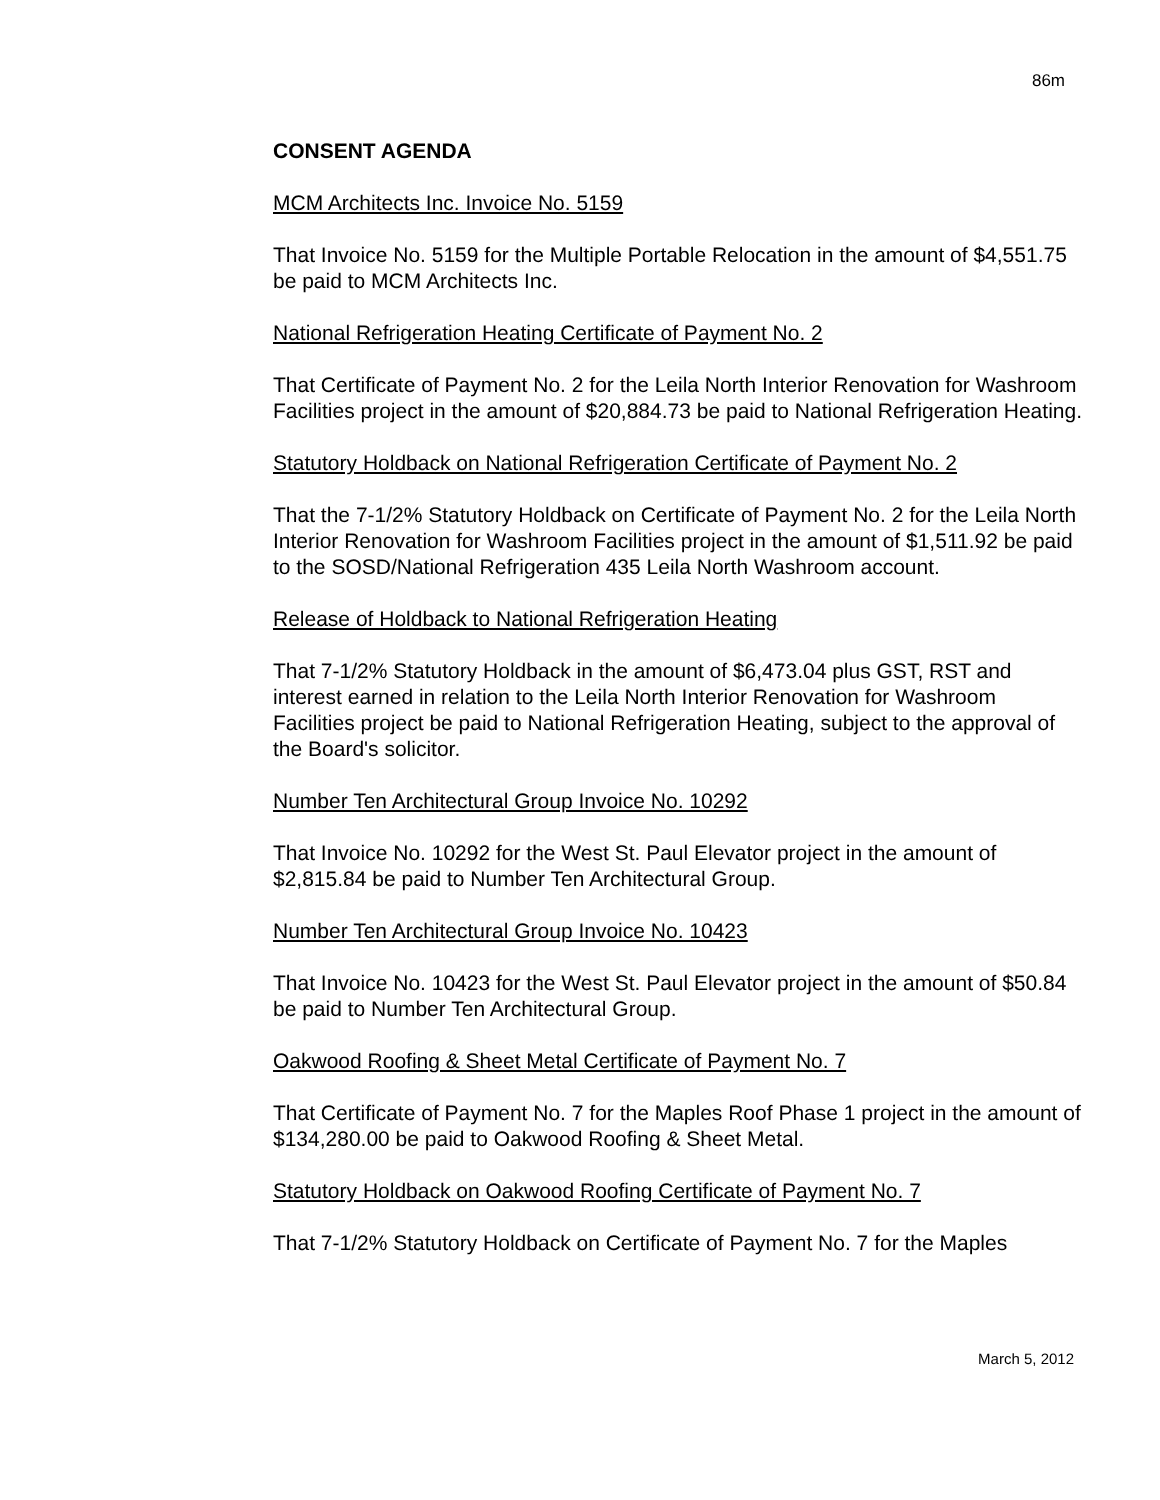86m
CONSENT AGENDA
MCM Architects Inc. Invoice No. 5159
That Invoice No. 5159 for the Multiple Portable Relocation in the amount of $4,551.75 be paid to MCM Architects Inc.
National Refrigeration Heating Certificate of Payment No. 2
That Certificate of Payment No. 2 for the Leila North Interior Renovation for Washroom Facilities project in the amount of $20,884.73 be paid to National Refrigeration Heating.
Statutory Holdback on National Refrigeration Certificate of Payment No. 2
That the 7-1/2% Statutory Holdback on Certificate of Payment No. 2 for the Leila North Interior Renovation for Washroom Facilities project in the amount of $1,511.92 be paid to the SOSD/National Refrigeration 435 Leila North Washroom account.
Release of Holdback to National Refrigeration Heating
That 7-1/2% Statutory Holdback in the amount of $6,473.04 plus GST, RST and interest earned in relation to the Leila North Interior Renovation for Washroom Facilities project be paid to National Refrigeration Heating, subject to the approval of the Board's solicitor.
Number Ten Architectural Group Invoice No. 10292
That Invoice No. 10292 for the West St. Paul Elevator project in the amount of $2,815.84 be paid to Number Ten Architectural Group.
Number Ten Architectural Group Invoice No. 10423
That Invoice No. 10423 for the West St. Paul Elevator project in the amount of $50.84 be paid to Number Ten Architectural Group.
Oakwood Roofing & Sheet Metal Certificate of Payment No. 7
That Certificate of Payment No. 7 for the Maples Roof Phase 1 project in the amount of $134,280.00 be paid to Oakwood Roofing & Sheet Metal.
Statutory Holdback on Oakwood Roofing Certificate of Payment No. 7
That 7-1/2% Statutory Holdback on Certificate of Payment No. 7 for the Maples
March 5, 2012